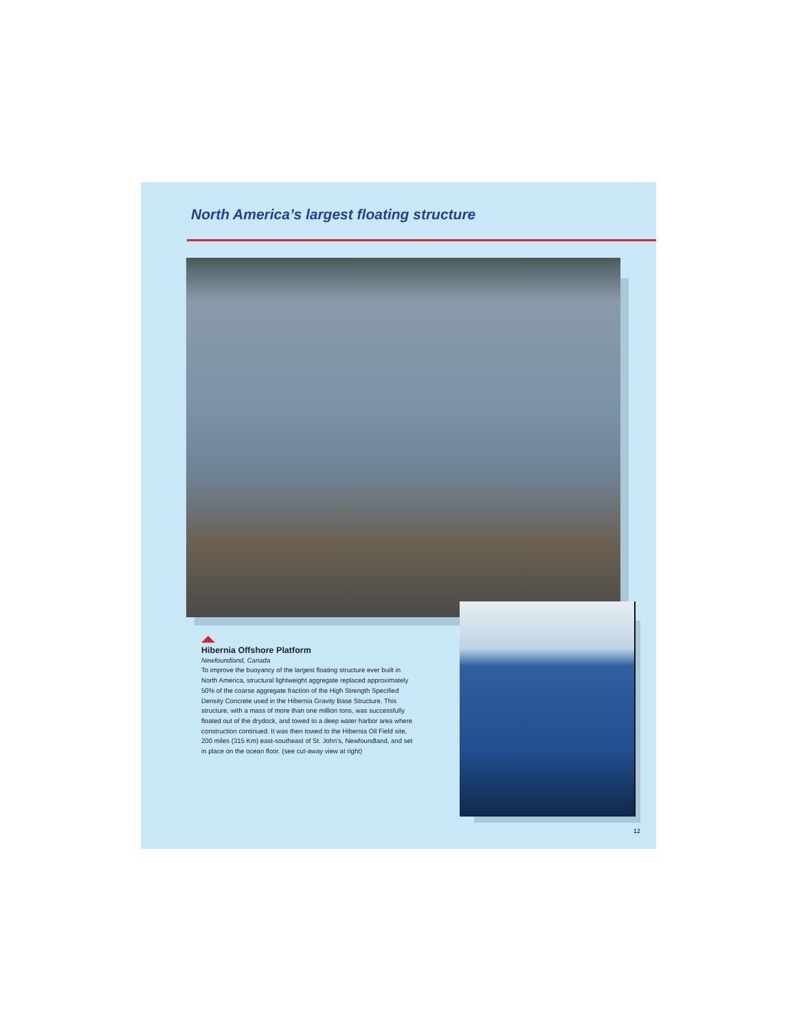North America’s largest floating structure
Hibernia Offshore Platform
Newfoundland, Canada
To improve the buoyancy of the largest floating structure ever built in North America, structural lightweight aggregate replaced approximately 50% of the coarse aggregate fraction of the High Strength Specified Density Concrete used in the Hibernia Gravity Base Structure. This structure, with a mass of more than one million tons, was successfully floated out of the drydock, and towed to a deep water harbor area where construction continued. It was then towed to the Hibernia Oil Field site, 200 miles (315 Km) east-southeast of St. John’s, Newfoundland, and set in place on the ocean floor. (see cut-away view at right)
12